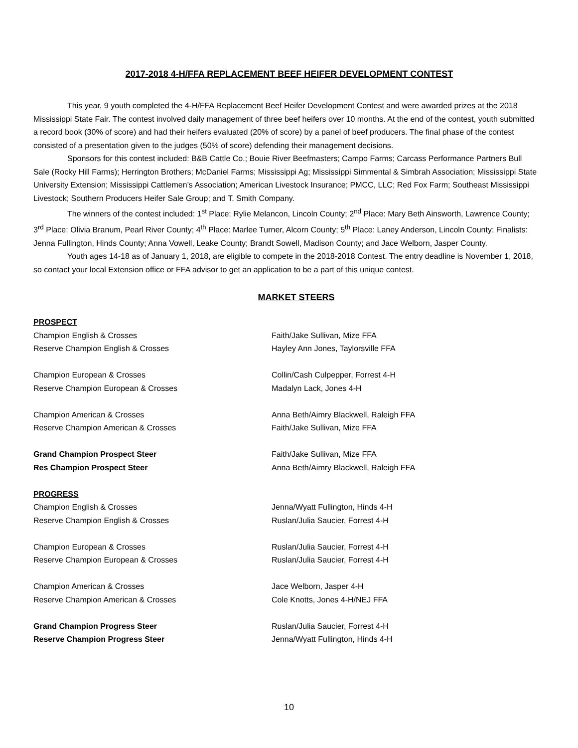2017-2018 4-H/FFA REPLACEMENT BEEF HEIFER DEVELOPMENT CONTEST
This year, 9 youth completed the 4-H/FFA Replacement Beef Heifer Development Contest and were awarded prizes at the 2018 Mississippi State Fair. The contest involved daily management of three beef heifers over 10 months. At the end of the contest, youth submitted a record book (30% of score) and had their heifers evaluated (20% of score) by a panel of beef producers. The final phase of the contest consisted of a presentation given to the judges (50% of score) defending their management decisions.
Sponsors for this contest included: B&B Cattle Co.; Bouie River Beefmasters; Campo Farms; Carcass Performance Partners Bull Sale (Rocky Hill Farms); Herrington Brothers; McDaniel Farms; Mississippi Ag; Mississippi Simmental & Simbrah Association; Mississippi State University Extension; Mississippi Cattlemen’s Association; American Livestock Insurance; PMCC, LLC; Red Fox Farm; Southeast Mississippi Livestock; Southern Producers Heifer Sale Group; and T. Smith Company.
The winners of the contest included: 1<sup>st</sup> Place: Rylie Melancon, Lincoln County; 2<sup>nd</sup> Place: Mary Beth Ainsworth, Lawrence County; 3<sup>rd</sup> Place: Olivia Branum, Pearl River County; 4<sup>th</sup> Place: Marlee Turner, Alcorn County; 5<sup>th</sup> Place: Laney Anderson, Lincoln County; Finalists: Jenna Fullington, Hinds County; Anna Vowell, Leake County; Brandt Sowell, Madison County; and Jace Welborn, Jasper County.
Youth ages 14-18 as of January 1, 2018, are eligible to compete in the 2018-2018 Contest. The entry deadline is November 1, 2018, so contact your local Extension office or FFA advisor to get an application to be a part of this unique contest.
MARKET STEERS
| PROSPECT | |
| Champion English & Crosses | Faith/Jake Sullivan, Mize FFA |
| Reserve Champion English & Crosses | Hayley Ann Jones, Taylorsville FFA |
| Champion European & Crosses | Collin/Cash Culpepper, Forrest 4-H |
| Reserve Champion European & Crosses | Madalyn Lack, Jones 4-H |
| Champion American & Crosses | Anna Beth/Aimry Blackwell, Raleigh FFA |
| Reserve Champion American & Crosses | Faith/Jake Sullivan, Mize FFA |
| Grand Champion Prospect Steer | Faith/Jake Sullivan, Mize FFA |
| Res Champion Prospect Steer | Anna Beth/Aimry Blackwell, Raleigh FFA |
| PROGRESS | |
| Champion English & Crosses | Jenna/Wyatt Fullington, Hinds 4-H |
| Reserve Champion English & Crosses | Ruslan/Julia Saucier, Forrest 4-H |
| Champion European & Crosses | Ruslan/Julia Saucier, Forrest 4-H |
| Reserve Champion European & Crosses | Ruslan/Julia Saucier, Forrest 4-H |
| Champion American & Crosses | Jace Welborn, Jasper 4-H |
| Reserve Champion American & Crosses | Cole Knotts, Jones 4-H/NEJ FFA |
| Grand Champion Progress Steer | Ruslan/Julia Saucier, Forrest 4-H |
| Reserve Champion Progress Steer | Jenna/Wyatt Fullington, Hinds 4-H |
10